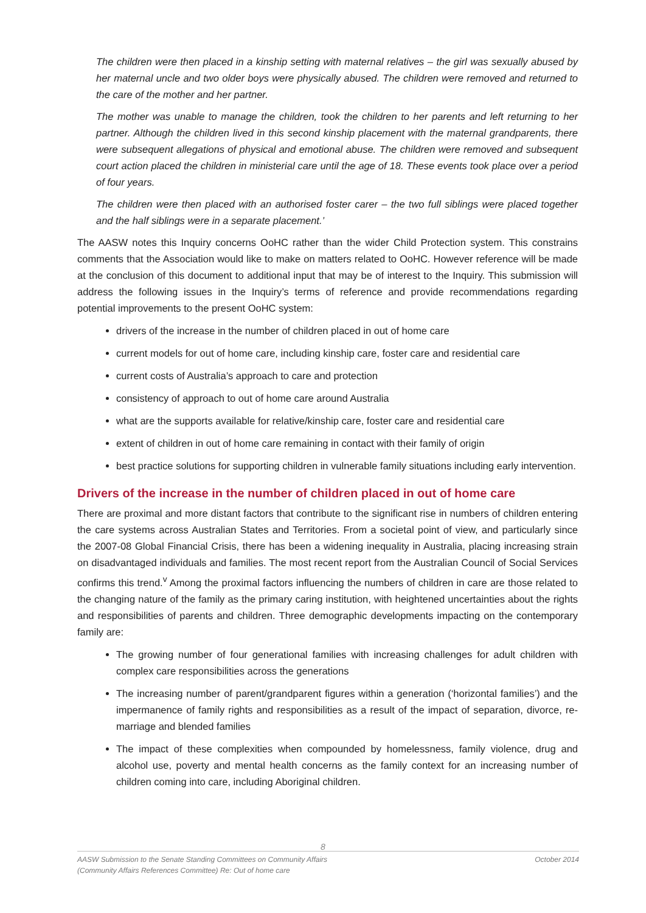The children were then placed in a kinship setting with maternal relatives – the girl was sexually abused by her maternal uncle and two older boys were physically abused. The children were removed and returned to the care of the mother and her partner.
The mother was unable to manage the children, took the children to her parents and left returning to her partner. Although the children lived in this second kinship placement with the maternal grandparents, there were subsequent allegations of physical and emotional abuse. The children were removed and subsequent court action placed the children in ministerial care until the age of 18. These events took place over a period of four years.
The children were then placed with an authorised foster carer – the two full siblings were placed together and the half siblings were in a separate placement.’
The AASW notes this Inquiry concerns OoHC rather than the wider Child Protection system. This constrains comments that the Association would like to make on matters related to OoHC. However reference will be made at the conclusion of this document to additional input that may be of interest to the Inquiry. This submission will address the following issues in the Inquiry’s terms of reference and provide recommendations regarding potential improvements to the present OoHC system:
drivers of the increase in the number of children placed in out of home care
current models for out of home care, including kinship care, foster care and residential care
current costs of Australia’s approach to care and protection
consistency of approach to out of home care around Australia
what are the supports available for relative/kinship care, foster care and residential care
extent of children in out of home care remaining in contact with their family of origin
best practice solutions for supporting children in vulnerable family situations including early intervention.
Drivers of the increase in the number of children placed in out of home care
There are proximal and more distant factors that contribute to the significant rise in numbers of children entering the care systems across Australian States and Territories. From a societal point of view, and particularly since the 2007-08 Global Financial Crisis, there has been a widening inequality in Australia, placing increasing strain on disadvantaged individuals and families. The most recent report from the Australian Council of Social Services confirms this trend.<sup>v</sup> Among the proximal factors influencing the numbers of children in care are those related to the changing nature of the family as the primary caring institution, with heightened uncertainties about the rights and responsibilities of parents and children. Three demographic developments impacting on the contemporary family are:
The growing number of four generational families with increasing challenges for adult children with complex care responsibilities across the generations
The increasing number of parent/grandparent figures within a generation (‘horizontal families’) and the impermanence of family rights and responsibilities as a result of the impact of separation, divorce, re-marriage and blended families
The impact of these complexities when compounded by homelessness, family violence, drug and alcohol use, poverty and mental health concerns as the family context for an increasing number of children coming into care, including Aboriginal children.
8
AASW Submission to the Senate Standing Committees on Community Affairs
(Community Affairs References Committee) Re: Out of home care October 2014